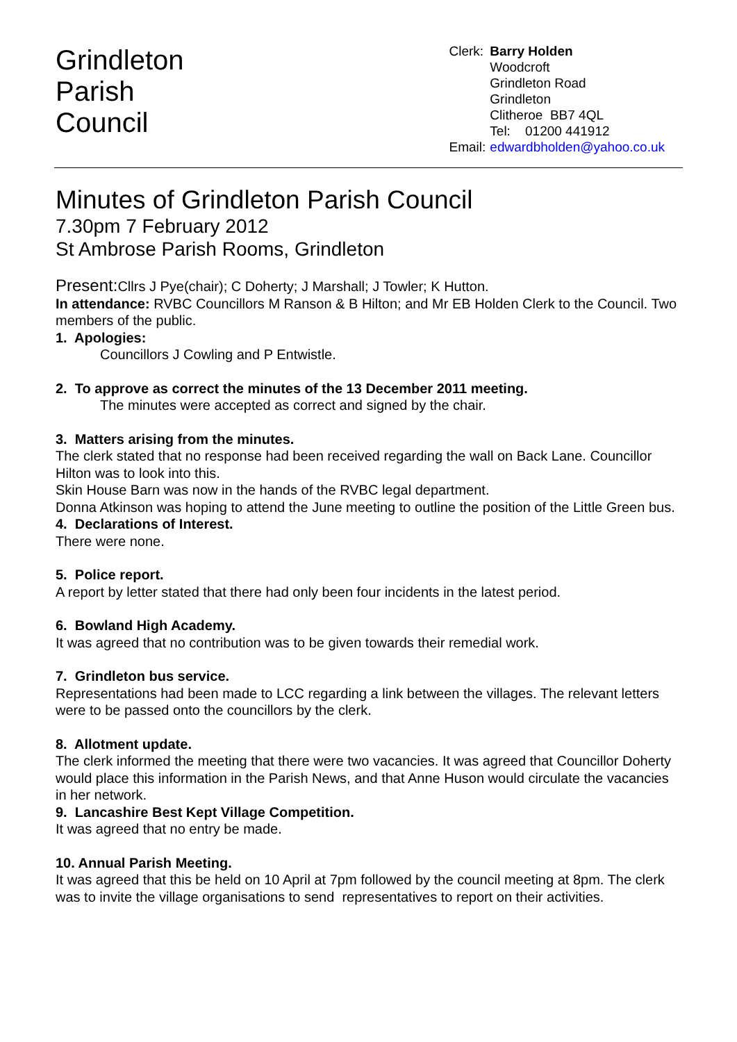Grindleton
Parish
Council
Clerk: Barry Holden Woodcroft Grindleton Road Grindleton Clitheroe BB7 4QL Tel: 01200 441912 Email: edwardbholden@yahoo.co.uk
Minutes of Grindleton Parish Council
7.30pm 7 February 2012
St Ambrose Parish Rooms, Grindleton
Present: Cllrs J Pye(chair); C Doherty; J Marshall; J Towler; K Hutton.
In attendance: RVBC Councillors M Ranson & B Hilton; and Mr EB Holden Clerk to the Council. Two members of the public.
1. Apologies:
Councillors J Cowling and P Entwistle.
2. To approve as correct the minutes of the 13 December 2011 meeting.
The minutes were accepted as correct and signed by the chair.
3. Matters arising from the minutes.
The clerk stated that no response had been received regarding the wall on Back Lane. Councillor Hilton was to look into this.
Skin House Barn was now in the hands of the RVBC legal department.
Donna Atkinson was hoping to attend the June meeting to outline the position of the Little Green bus.
4. Declarations of Interest.
There were none.
5. Police report.
A report by letter stated that there had only been four incidents in the latest period.
6. Bowland High Academy.
It was agreed that no contribution was to be given towards their remedial work.
7. Grindleton bus service.
Representations had been made to LCC regarding a link between the villages. The relevant letters were to be passed onto the councillors by the clerk.
8. Allotment update.
The clerk informed the meeting that there were two vacancies. It was agreed that Councillor Doherty would place this information in the Parish News, and that Anne Huson would circulate the vacancies in her network.
9. Lancashire Best Kept Village Competition.
It was agreed that no entry be made.
10. Annual Parish Meeting.
It was agreed that this be held on 10 April at 7pm followed by the council meeting at 8pm. The clerk was to invite the village organisations to send representatives to report on their activities.